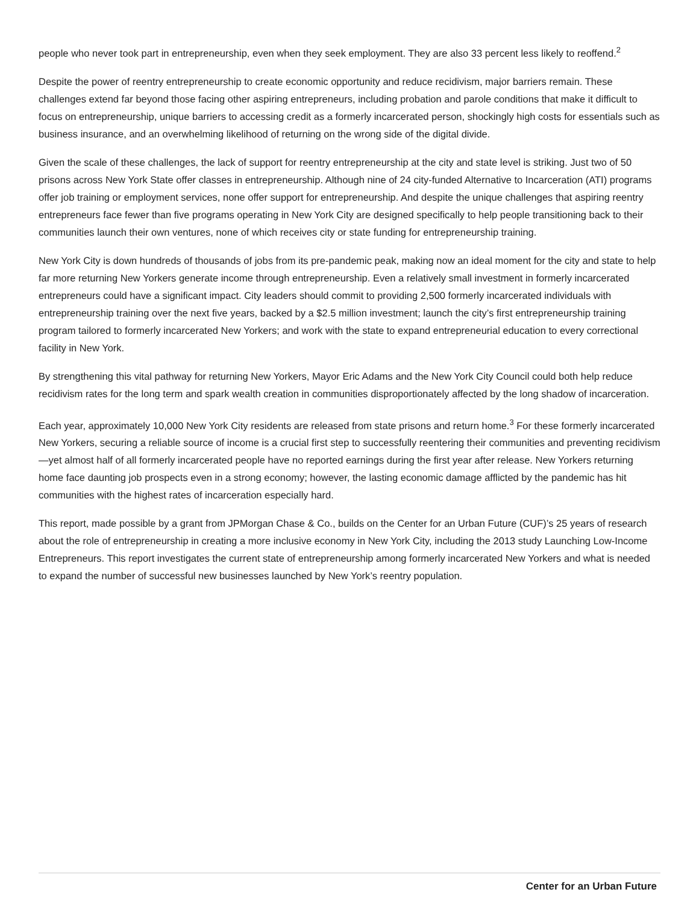people who never took part in entrepreneurship, even when they seek employment. They are also 33 percent less likely to reoffend.<sup>2</sup>
Despite the power of reentry entrepreneurship to create economic opportunity and reduce recidivism, major barriers remain. These challenges extend far beyond those facing other aspiring entrepreneurs, including probation and parole conditions that make it difficult to focus on entrepreneurship, unique barriers to accessing credit as a formerly incarcerated person, shockingly high costs for essentials such as business insurance, and an overwhelming likelihood of returning on the wrong side of the digital divide.
Given the scale of these challenges, the lack of support for reentry entrepreneurship at the city and state level is striking. Just two of 50 prisons across New York State offer classes in entrepreneurship. Although nine of 24 city-funded Alternative to Incarceration (ATI) programs offer job training or employment services, none offer support for entrepreneurship. And despite the unique challenges that aspiring reentry entrepreneurs face fewer than five programs operating in New York City are designed specifically to help people transitioning back to their communities launch their own ventures, none of which receives city or state funding for entrepreneurship training.
New York City is down hundreds of thousands of jobs from its pre-pandemic peak, making now an ideal moment for the city and state to help far more returning New Yorkers generate income through entrepreneurship. Even a relatively small investment in formerly incarcerated entrepreneurs could have a significant impact. City leaders should commit to providing 2,500 formerly incarcerated individuals with entrepreneurship training over the next five years, backed by a $2.5 million investment; launch the city’s first entrepreneurship training program tailored to formerly incarcerated New Yorkers; and work with the state to expand entrepreneurial education to every correctional facility in New York.
By strengthening this vital pathway for returning New Yorkers, Mayor Eric Adams and the New York City Council could both help reduce recidivism rates for the long term and spark wealth creation in communities disproportionately affected by the long shadow of incarceration.
Each year, approximately 10,000 New York City residents are released from state prisons and return home.<sup>3</sup> For these formerly incarcerated New Yorkers, securing a reliable source of income is a crucial first step to successfully reentering their communities and preventing recidivism—yet almost half of all formerly incarcerated people have no reported earnings during the first year after release. New Yorkers returning home face daunting job prospects even in a strong economy; however, the lasting economic damage afflicted by the pandemic has hit communities with the highest rates of incarceration especially hard.
This report, made possible by a grant from JPMorgan Chase & Co., builds on the Center for an Urban Future (CUF)’s 25 years of research about the role of entrepreneurship in creating a more inclusive economy in New York City, including the 2013 study Launching Low-Income Entrepreneurs. This report investigates the current state of entrepreneurship among formerly incarcerated New Yorkers and what is needed to expand the number of successful new businesses launched by New York’s reentry population.
Center for an Urban Future